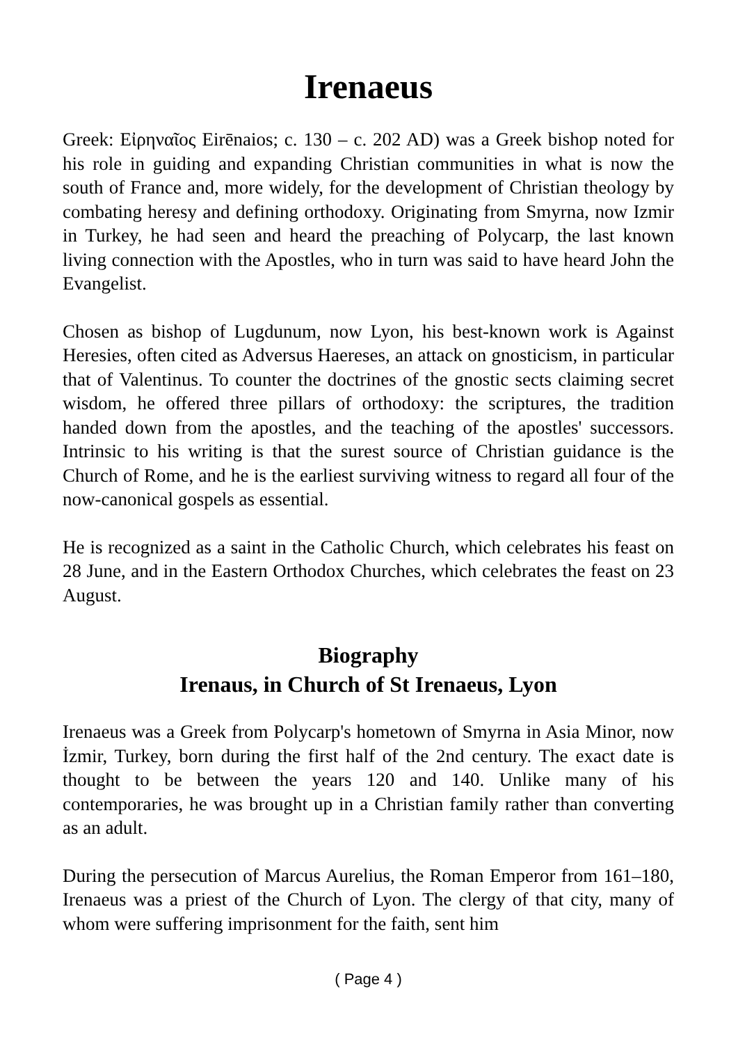Irenaeus
Greek: Εἰρηναῖος Eirēnaios; c. 130 – c. 202 AD) was a Greek bishop noted for his role in guiding and expanding Christian communities in what is now the south of France and, more widely, for the development of Christian theology by combating heresy and defining orthodoxy. Originating from Smyrna, now Izmir in Turkey, he had seen and heard the preaching of Polycarp, the last known living connection with the Apostles, who in turn was said to have heard John the Evangelist.
Chosen as bishop of Lugdunum, now Lyon, his best-known work is Against Heresies, often cited as Adversus Haereses, an attack on gnosticism, in particular that of Valentinus. To counter the doctrines of the gnostic sects claiming secret wisdom, he offered three pillars of orthodoxy: the scriptures, the tradition handed down from the apostles, and the teaching of the apostles' successors. Intrinsic to his writing is that the surest source of Christian guidance is the Church of Rome, and he is the earliest surviving witness to regard all four of the now-canonical gospels as essential.
He is recognized as a saint in the Catholic Church, which celebrates his feast on 28 June, and in the Eastern Orthodox Churches, which celebrates the feast on 23 August.
Biography
Irenaus, in Church of St Irenaeus, Lyon
Irenaeus was a Greek from Polycarp's hometown of Smyrna in Asia Minor, now İzmir, Turkey, born during the first half of the 2nd century. The exact date is thought to be between the years 120 and 140. Unlike many of his contemporaries, he was brought up in a Christian family rather than converting as an adult.
During the persecution of Marcus Aurelius, the Roman Emperor from 161–180, Irenaeus was a priest of the Church of Lyon. The clergy of that city, many of whom were suffering imprisonment for the faith, sent him
( Page 4 )